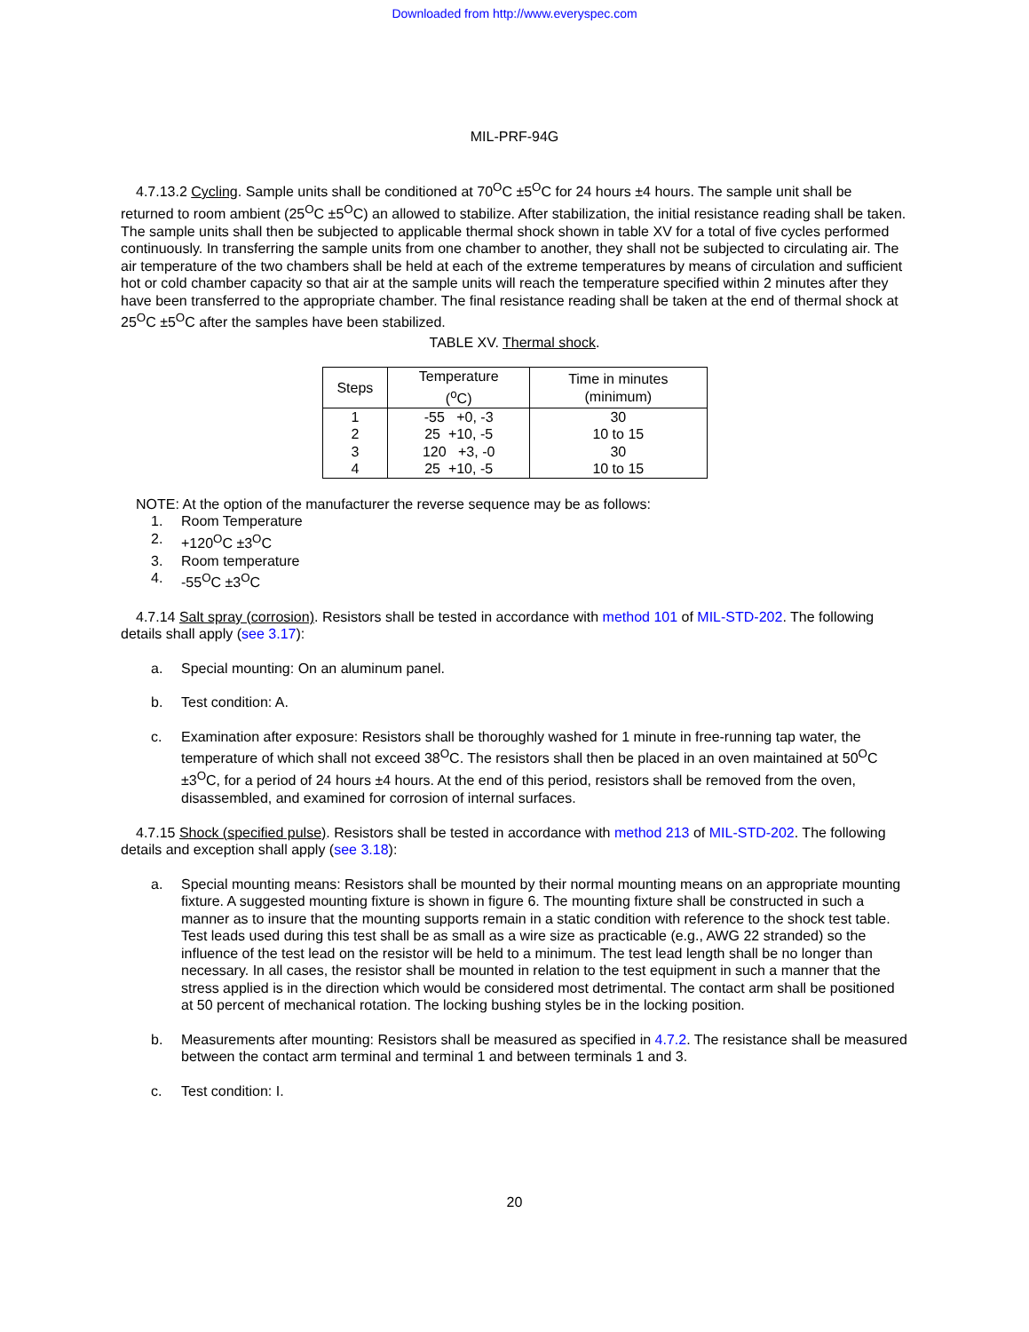Downloaded from http://www.everyspec.com
MIL-PRF-94G
4.7.13.2 Cycling. Sample units shall be conditioned at 70<sup>O</sup>C ±5<sup>O</sup>C for 24 hours ±4 hours. The sample unit shall be returned to room ambient (25<sup>O</sup>C ±5<sup>O</sup>C) an allowed to stabilize. After stabilization, the initial resistance reading shall be taken. The sample units shall then be subjected to applicable thermal shock shown in table XV for a total of five cycles performed continuously. In transferring the sample units from one chamber to another, they shall not be subjected to circulating air. The air temperature of the two chambers shall be held at each of the extreme temperatures by means of circulation and sufficient hot or cold chamber capacity so that air at the sample units will reach the temperature specified within 2 minutes after they have been transferred to the appropriate chamber. The final resistance reading shall be taken at the end of thermal shock at 25<sup>O</sup>C ±5<sup>O</sup>C after the samples have been stabilized.
TABLE XV. Thermal shock.
| Steps | Temperature (<sup>o</sup>C) | Time in minutes (minimum) |
| --- | --- | --- |
| 1 | -55 +0, -3 | 30 |
| 2 | 25 +10, -5 | 10 to 15 |
| 3 | 120 +3, -0 | 30 |
| 4 | 25 +10, -5 | 10 to 15 |
NOTE: At the option of the manufacturer the reverse sequence may be as follows:
1. Room Temperature
2. +120<sup>O</sup>C ±3<sup>O</sup>C
3. Room temperature
4. -55<sup>O</sup>C ±3<sup>O</sup>C
4.7.14 Salt spray (corrosion). Resistors shall be tested in accordance with method 101 of MIL-STD-202. The following details shall apply (see 3.17):
a. Special mounting: On an aluminum panel.
b. Test condition: A.
c. Examination after exposure: Resistors shall be thoroughly washed for 1 minute in free-running tap water, the temperature of which shall not exceed 38<sup>O</sup>C. The resistors shall then be placed in an oven maintained at 50<sup>O</sup>C ±3<sup>O</sup>C, for a period of 24 hours ±4 hours. At the end of this period, resistors shall be removed from the oven, disassembled, and examined for corrosion of internal surfaces.
4.7.15 Shock (specified pulse). Resistors shall be tested in accordance with method 213 of MIL-STD-202. The following details and exception shall apply (see 3.18):
a. Special mounting means: Resistors shall be mounted by their normal mounting means on an appropriate mounting fixture. A suggested mounting fixture is shown in figure 6. The mounting fixture shall be constructed in such a manner as to insure that the mounting supports remain in a static condition with reference to the shock test table. Test leads used during this test shall be as small as a wire size as practicable (e.g., AWG 22 stranded) so the influence of the test lead on the resistor will be held to a minimum. The test lead length shall be no longer than necessary. In all cases, the resistor shall be mounted in relation to the test equipment in such a manner that the stress applied is in the direction which would be considered most detrimental. The contact arm shall be positioned at 50 percent of mechanical rotation. The locking bushing styles be in the locking position.
b. Measurements after mounting: Resistors shall be measured as specified in 4.7.2. The resistance shall be measured between the contact arm terminal and terminal 1 and between terminals 1 and 3.
c. Test condition: I.
20